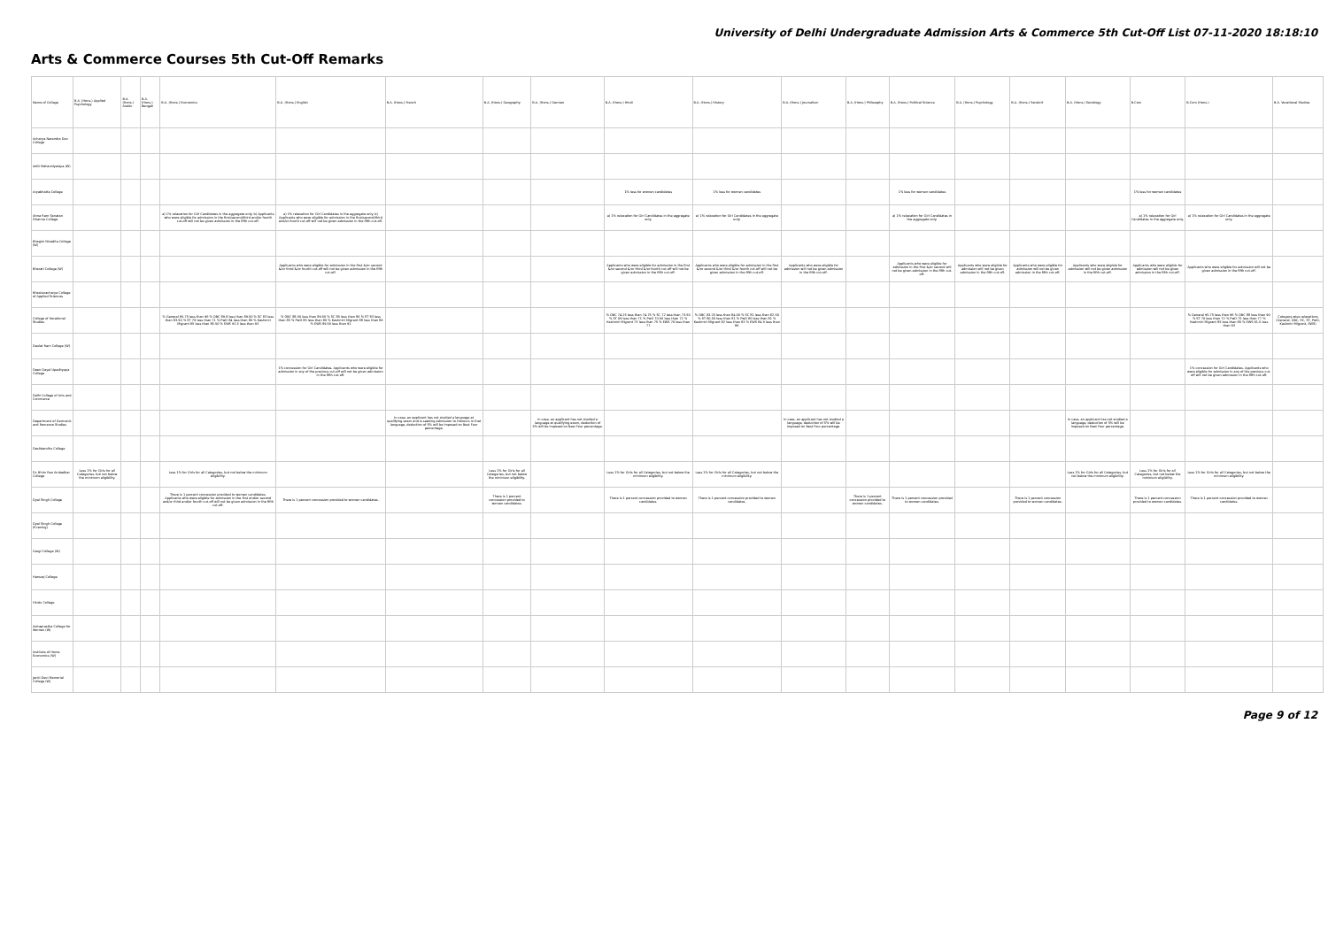University of Delhi Undergraduate Admission Arts & Commerce 5th Cut-Off List 07-11-2020 18:18:10
Arts & Commerce Courses 5th Cut-Off Remarks
| Name of College | B.A. (Hons.) Applied Psychology | B.A. (Hons.) Arabic | B.A. (Hons.) Bengali | B.A. (Hons.) Economics | B.A. (Hons.) English | B.A. (Hons.) French | B.A. (Hons.) Geography | B.A. (Hons.) German | B.A. (Hons.) Hindi | B.A. (Hons.) History | B.A. (Hons.) Journalism | B.A. (Hons.) Philosophy | B.A. (Hons.) Political Science | B.A. (Hons.) Psychology | B.A. (Hons.) Sanskrit | B.A. (Hons.) Sociology | B.Com | B.Com (Hons.) | B.A. Vocational Studies |
| --- | --- | --- | --- | --- | --- | --- | --- | --- | --- | --- | --- | --- | --- | --- | --- | --- | --- | --- | --- |
| Acharya Narendra Dev College | | | | | | | | | | | | | | | | | | | |
| Aditi Mahavidyalaya (W) | | | | | | | | | | | | | | | | | | | |
| Aryabhatta College | | | | | | | | | 1% less for women candidates | 1% less for women candidates | | | 1% less for women candidates | | | | 1% less for women candidates | | |
| Atma Ram Sanatan Dharma College | | | | a) 1% relaxation for Girl Candidates in the aggregate only. b) Applicants who were eligible for admission in the first/second/third and/or fourth cut-off will not be given admission in the fifth cut-off. | a) 1% relaxation for Girl Candidates in the aggregate only. b) Applicants who were eligible for admission in the first/second/third and/or fourth cut-off will not be given admission in the fifth cut-off. | | | | a) 1% relaxation for Girl Candidates in the aggregate only. | a) 1% relaxation for Girl Candidates in the aggregate only. | | | a) 1% relaxation for Girl Candidates in the aggregate only. | | | | a) 1% relaxation for Girl Candidates in the aggregate only. | a) 1% relaxation for Girl Candidates in the aggregate only. | |
| Bhagini Nivedita College (W) | | | | | | | | | | | | | | | | | | | |
| Bharati College (W) | | | | | Applicants who were eligible for admission in the first &/or second &/or third &/or fourth cut-off will not be given admission in the fifth cut-off. | | | | Applicants who were eligible for admission in the first &/or second &/or third &/or fourth cut-off will not be given admission in the fifth cut-off. | Applicants who were eligible for admission in the first &/or second &/or third &/or fourth cut-off will not be given admission in the fifth cut-off. | Applicants who were eligible for admission will not be given admission in the fifth cut-off. | | Applicants who were eligible for admission in the first &/or second will not be given admission in the fifth cut-off. | Applicants who were eligible for admission will not be given admission in the fifth cut-off. | Applicants who were eligible for admission will not be given admission in the fifth cut-off. | Applicants who were eligible for admission will not be given admission in the fifth cut-off. | Applicants who were eligible for admission will not be given admission in the fifth cut-off. | Applicants who were eligible for admission will not be given admission in the fifth cut-off. | |
| Bhaskaracharya College of Applied Sciences | | | | | | | | | | | | | | | | | | | |
| College of Vocational Studies | | | | % General 95.75 less than 96 % OBC 89.8 less than 89.50 % SC 83 less than 83.50 % ST 79 less than 71 % PwD 84 less than 86 % Kashmiri Migrant 85 less than 85.50 % EWS 91.5 less than 93 | % OBC 88.50 less than 89.50 % SC 85 less than 86 % ST 83 less than 85 % PwD 85 less than 86 % Kashmiri Migrant 88 less than 89 % EWS 89.50 less than 91 | | | | % OBC 74.25 less than 74.75 % SC 72 less than 73.50 % ST 69 less than 71 % PwD 70.50 less than 72 % Kashmiri Migrant 73 less than 75 % EWS 76 less than 77 | % OBC 83.25 less than 84.00 % SC 81 less than 82.50 % ST 80.50 less than 81 % PwD 80 less than 81 % Kashmiri Migrant 82 less than 83 % EWS 84.5 less than 86 | | | | | | | | % General 95.75 less than 96 % OBC 88 less than 90 % ST 70 less than 72 % PwD 75 less than 77 % Kashmiri Migrant 85 less than 86 % EWS 91.5 less than 93 | Category-wise relaxations (General, OBC, SC, ST, PwD, Kashmiri Migrant, EWS) |
| Daulat Ram College (W) | | | | | | | | | | | | | | | | | | | |
| Deen Dayal Upadhyaya College | | | | | 1% concession for Girl Candidates. Applicants who were eligible for admission in any of the previous cut-off will not be given admission in the fifth cut-off. | | | | | | | | | | | | | 1% concession for Girl Candidates. Applicants who were eligible for admission in any of the previous cut-off will not be given admission in the fifth cut-off. | |
| Delhi College of Arts and Commerce | | | | | | | | | | | | | | | | | | | |
| Department of Germanic and Romance Studies | | | | | | In case, an applicant has not studied a language at qualifying exam and is seeking admission to Honours in that language, deduction of 5% will be imposed on Best Four percentage. | | In case, an applicant has not studied a language at qualifying exam, deduction of 5% will be imposed on Best Four percentage. | | | In case, an applicant has not studied a language, deduction of 5% will be imposed on Best Four percentage. | | | | | In case, an applicant has not studied a language, deduction of 5% will be imposed on Best Four percentage. | | | |
| Deshbandhu College | | | | | | | | | | | | | | | | | | | |
| Dr. Bhim Rao Ambedkar College | Less 1% for Girls for all Categories, but not below the minimum eligibility. | | | Less 1% for Girls for all Categories, but not below the minimum eligibility. | | | Less 1% for Girls for all Categories, but not below the minimum eligibility. | | Less 1% for Girls for all Categories, but not below the minimum eligibility. | Less 1% for Girls for all Categories, but not below the minimum eligibility. | | | | | | Less 1% for Girls for all Categories, but not below the minimum eligibility. | Less 1% for Girls for all Categories, but not below the minimum eligibility. | Less 1% for Girls for all Categories, but not below the minimum eligibility. | |
| Dyal Singh College | | | | There is 1 percent concession provided to women candidates. Applicants who were eligible for admission in the first and/or second and/or third and/or fourth cut-off will not be given admission in the fifth cut-off. | There is 1 percent concession provided to women candidates. | | There is 1 percent concession provided to women candidates. | | There is 1 percent concession provided to women candidates. | There is 1 percent concession provided to women candidates. | | There is 1 percent concession provided to women candidates. | There is 1 percent concession provided to women candidates. | | There is 1 percent concession provided to women candidates. | | There is 1 percent concession provided to women candidates. | There is 1 percent concession provided to women candidates. | |
| Dyal Singh College (Evening) | | | | | | | | | | | | | | | | | | | |
| Gargi College (W) | | | | | | | | | | | | | | | | | | | |
| Hansraj College | | | | | | | | | | | | | | | | | | | |
| Hindu College | | | | | | | | | | | | | | | | | | | |
| Indraprastha College for Women (W) | | | | | | | | | | | | | | | | | | | |
| Institute of Home Economics (W) | | | | | | | | | | | | | | | | | | | |
| Janki Devi Memorial College (W) | | | | | | | | | | | | | | | | | | | |
Page 9 of 12